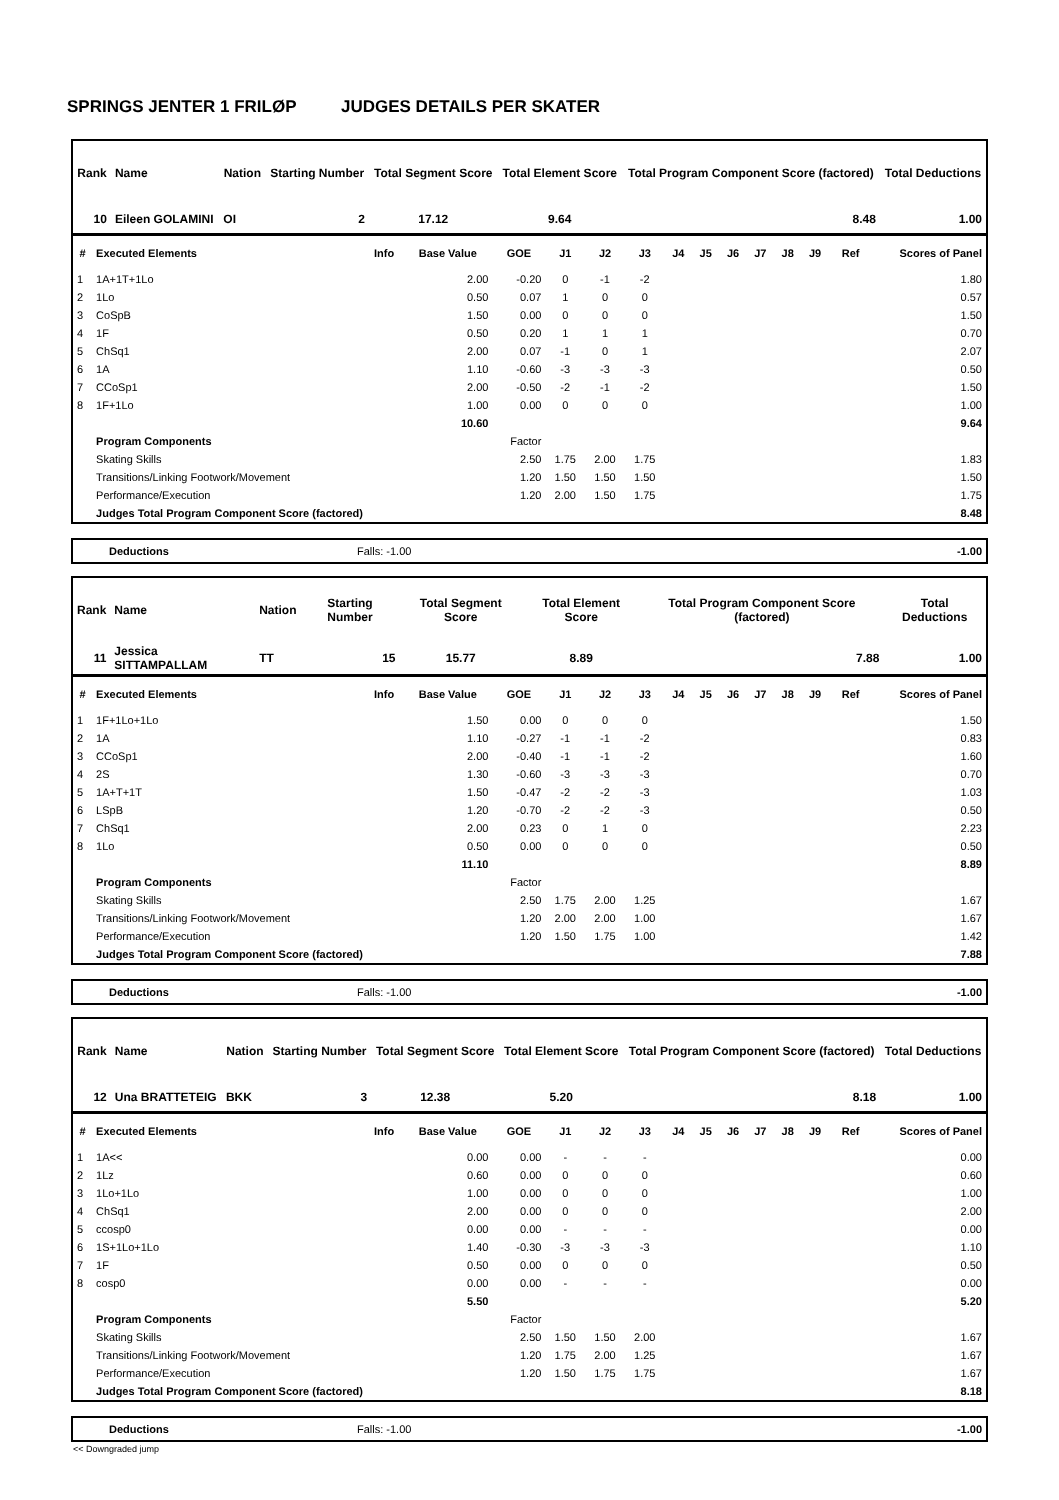SPRINGS JENTER 1 FRILØP JUDGES DETAILS PER SKATER
| Rank | Name | Nation | Starting Number | Total Segment Score | Total Element Score | Total Program Component Score (factored) | Total Deductions |
| --- | --- | --- | --- | --- | --- | --- | --- |
| 10 | Eileen GOLAMINI | OI | 2 | 17.12 | 9.64 | 8.48 | 1.00 |
| # | Executed Elements | Info | Base Value | GOE | J1 | J2 | J3 | J4 | J5 | J6 | J7 | J8 | J9 | Ref | Scores of Panel |
| --- | --- | --- | --- | --- | --- | --- | --- | --- | --- | --- | --- | --- | --- | --- | --- |
| 1 | 1A+1T+1Lo | | 2.00 | -0.20 | 0 | -1 | -2 | | | | | | | | 1.80 |
| 2 | 1Lo | | 0.50 | 0.07 | 1 | 0 | 0 | | | | | | | | 0.57 |
| 3 | CoSpB | | 1.50 | 0.00 | 0 | 0 | 0 | | | | | | | | 1.50 |
| 4 | 1F | | 0.50 | 0.20 | 1 | 1 | 1 | | | | | | | | 0.70 |
| 5 | ChSq1 | | 2.00 | 0.07 | -1 | 0 | 1 | | | | | | | | 2.07 |
| 6 | 1A | | 1.10 | -0.60 | -3 | -3 | -3 | | | | | | | | 0.50 |
| 7 | CCoSp1 | | 2.00 | -0.50 | -2 | -1 | -2 | | | | | | | | 1.50 |
| 8 | 1F+1Lo | | 1.00 | 0.00 | 0 | 0 | 0 | | | | | | | | 1.00 |
| | | | 10.60 | | | | | | | | | | | | 9.64 |
| | Program Components | | | Factor | | | | | | | | | | | |
| | Skating Skills | | | 2.50 | 1.75 | 2.00 | 1.75 | | | | | | | | 1.83 |
| | Transitions/Linking Footwork/Movement | | | 1.20 | 1.50 | 1.50 | 1.50 | | | | | | | | 1.50 |
| | Performance/Execution | | | 1.20 | 2.00 | 1.50 | 1.75 | | | | | | | | 1.75 |
| | Judges Total Program Component Score (factored) | | | | | | | | | | | | | | 8.48 |
| Deductions | Falls: -1.00 | -1.00 |
| Rank | Name | Nation | Starting Number | Total Segment Score | Total Element Score | Total Program Component Score (factored) | Total Deductions |
| --- | --- | --- | --- | --- | --- | --- | --- |
| 11 | Jessica SITTAMPALLAM | TT | 15 | 15.77 | 8.89 | 7.88 | 1.00 |
| # | Executed Elements | Info | Base Value | GOE | J1 | J2 | J3 | J4 | J5 | J6 | J7 | J8 | J9 | Ref | Scores of Panel |
| --- | --- | --- | --- | --- | --- | --- | --- | --- | --- | --- | --- | --- | --- | --- | --- |
| 1 | 1F+1Lo+1Lo | | 1.50 | 0.00 | 0 | 0 | 0 | | | | | | | | 1.50 |
| 2 | 1A | | 1.10 | -0.27 | -1 | -1 | -2 | | | | | | | | 0.83 |
| 3 | CCoSp1 | | 2.00 | -0.40 | -1 | -1 | -2 | | | | | | | | 1.60 |
| 4 | 2S | | 1.30 | -0.60 | -3 | -3 | -3 | | | | | | | | 0.70 |
| 5 | 1A+T+1T | | 1.50 | -0.47 | -2 | -2 | -3 | | | | | | | | 1.03 |
| 6 | LSpB | | 1.20 | -0.70 | -2 | -2 | -3 | | | | | | | | 0.50 |
| 7 | ChSq1 | | 2.00 | 0.23 | 0 | 1 | 0 | | | | | | | | 2.23 |
| 8 | 1Lo | | 0.50 | 0.00 | 0 | 0 | 0 | | | | | | | | 0.50 |
| | | | 11.10 | | | | | | | | | | | | 8.89 |
| | Program Components | | | Factor | | | | | | | | | | | |
| | Skating Skills | | | 2.50 | 1.75 | 2.00 | 1.25 | | | | | | | | 1.67 |
| | Transitions/Linking Footwork/Movement | | | 1.20 | 2.00 | 2.00 | 1.00 | | | | | | | | 1.67 |
| | Performance/Execution | | | 1.20 | 1.50 | 1.75 | 1.00 | | | | | | | | 1.42 |
| | Judges Total Program Component Score (factored) | | | | | | | | | | | | | | 7.88 |
| Deductions | Falls: -1.00 | -1.00 |
| Rank | Name | Nation | Starting Number | Total Segment Score | Total Element Score | Total Program Component Score (factored) | Total Deductions |
| --- | --- | --- | --- | --- | --- | --- | --- |
| 12 | Una BRATTETEIG | BKK | 3 | 12.38 | 5.20 | 8.18 | 1.00 |
| # | Executed Elements | Info | Base Value | GOE | J1 | J2 | J3 | J4 | J5 | J6 | J7 | J8 | J9 | Ref | Scores of Panel |
| --- | --- | --- | --- | --- | --- | --- | --- | --- | --- | --- | --- | --- | --- | --- | --- |
| 1 | 1A<< | | 0.00 | 0.00 | - | - | - | | | | | | | | 0.00 |
| 2 | 1Lz | | 0.60 | 0.00 | 0 | 0 | 0 | | | | | | | | 0.60 |
| 3 | 1Lo+1Lo | | 1.00 | 0.00 | 0 | 0 | 0 | | | | | | | | 1.00 |
| 4 | ChSq1 | | 2.00 | 0.00 | 0 | 0 | 0 | | | | | | | | 2.00 |
| 5 | ccosp0 | | 0.00 | 0.00 | - | - | - | | | | | | | | 0.00 |
| 6 | 1S+1Lo+1Lo | | 1.40 | -0.30 | -3 | -3 | -3 | | | | | | | | 1.10 |
| 7 | 1F | | 0.50 | 0.00 | 0 | 0 | 0 | | | | | | | | 0.50 |
| 8 | cosp0 | | 0.00 | 0.00 | - | - | - | | | | | | | | 0.00 |
| | | | 5.50 | | | | | | | | | | | | 5.20 |
| | Program Components | | | Factor | | | | | | | | | | | |
| | Skating Skills | | | 2.50 | 1.50 | 1.50 | 2.00 | | | | | | | | 1.67 |
| | Transitions/Linking Footwork/Movement | | | 1.20 | 1.75 | 2.00 | 1.25 | | | | | | | | 1.67 |
| | Performance/Execution | | | 1.20 | 1.50 | 1.75 | 1.75 | | | | | | | | 1.67 |
| | Judges Total Program Component Score (factored) | | | | | | | | | | | | | | 8.18 |
| Deductions | Falls: -1.00 | -1.00 |
<< Downgraded jump